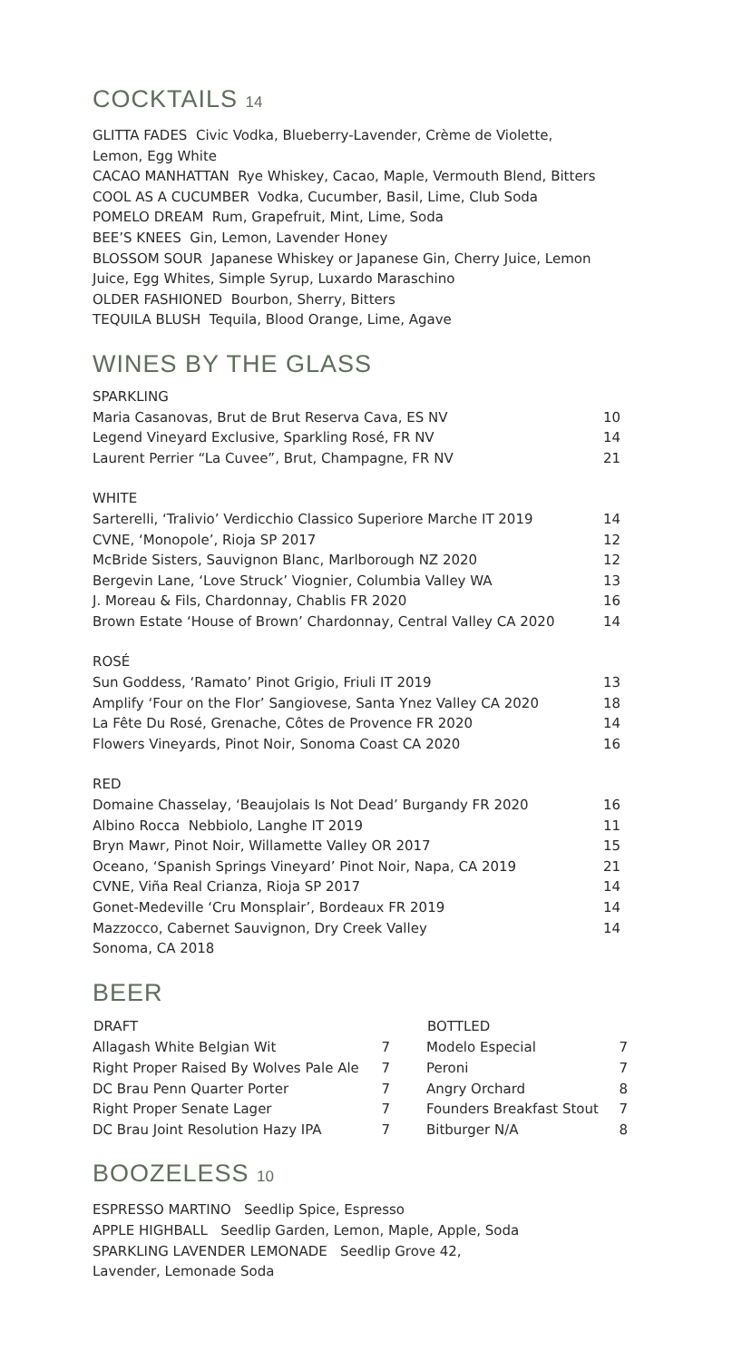COCKTAILS 14
GLITTA FADES Civic Vodka, Blueberry-Lavender, Crème de Violette,
Lemon, Egg White
CACAO MANHATTAN Rye Whiskey, Cacao, Maple, Vermouth Blend, Bitters
COOL AS A CUCUMBER Vodka, Cucumber, Basil, Lime, Club Soda
POMELO DREAM Rum, Grapefruit, Mint, Lime, Soda
BEE’S KNEES Gin, Lemon, Lavender Honey
BLOSSOM SOUR Japanese Whiskey or Japanese Gin, Cherry Juice, Lemon
Juice, Egg Whites, Simple Syrup, Luxardo Maraschino
OLDER FASHIONED Bourbon, Sherry, Bitters
TEQUILA BLUSH Tequila, Blood Orange, Lime, Agave
WINES BY THE GLASS
| SPARKLING | |
| Maria Casanovas, Brut de Brut Reserva Cava, ES NV | 10 |
| Legend Vineyard Exclusive, Sparkling Rosé, FR NV | 14 |
| Laurent Perrier “La Cuvee”, Brut, Champagne, FR NV | 21 |
| WHITE | |
| Sarterelli, ‘Tralivio’ Verdicchio Classico Superiore Marche IT 2019 | 14 |
| CVNE, ‘Monopole’, Rioja SP 2017 | 12 |
| McBride Sisters, Sauvignon Blanc, Marlborough NZ 2020 | 12 |
| Bergevin Lane, ‘Love Struck’ Viognier, Columbia Valley WA | 13 |
| J. Moreau & Fils, Chardonnay, Chablis FR 2020 | 16 |
| Brown Estate ‘House of Brown’ Chardonnay, Central Valley CA 2020 | 14 |
| ROSÉ | |
| Sun Goddess, ‘Ramato’ Pinot Grigio, Friuli IT 2019 | 13 |
| Amplify ‘Four on the Flor’ Sangiovese, Santa Ynez Valley CA 2020 | 18 |
| La Fête Du Rosé, Grenache, Côtes de Provence FR 2020 | 14 |
| Flowers Vineyards, Pinot Noir, Sonoma Coast CA 2020 | 16 |
| RED | |
| Domaine Chasselay, ‘Beaujolais Is Not Dead’ Burgandy FR 2020 | 16 |
| Albino Rocca Nebbiolo, Langhe IT 2019 | 11 |
| Bryn Mawr, Pinot Noir, Willamette Valley OR 2017 | 15 |
| Oceano, ‘Spanish Springs Vineyard’ Pinot Noir, Napa, CA 2019 | 21 |
| CVNE, Viña Real Crianza, Rioja SP 2017 | 14 |
| Gonet-Medeville ‘Cru Monsplair’, Bordeaux FR 2019 | 14 |
| Mazzocco, Cabernet Sauvignon, Dry Creek Valley Sonoma, CA 2018 | 14 |
BEER
| DRAFT | |
| --- | --- |
| Allagash White Belgian Wit | 7 |
| Right Proper Raised By Wolves Pale Ale | 7 |
| DC Brau Penn Quarter Porter | 7 |
| Right Proper Senate Lager | 7 |
| DC Brau Joint Resolution Hazy IPA | 7 |
| BOTTLED | |
| --- | --- |
| Modelo Especial | 7 |
| Peroni | 7 |
| Angry Orchard | 8 |
| Founders Breakfast Stout | 7 |
| Bitburger N/A | 8 |
BOOZELESS 10
ESPRESSO MARTINO Seedlip Spice, Espresso
APPLE HIGHBALL Seedlip Garden, Lemon, Maple, Apple, Soda
SPARKLING LAVENDER LEMONADE Seedlip Grove 42,
Lavender, Lemonade Soda